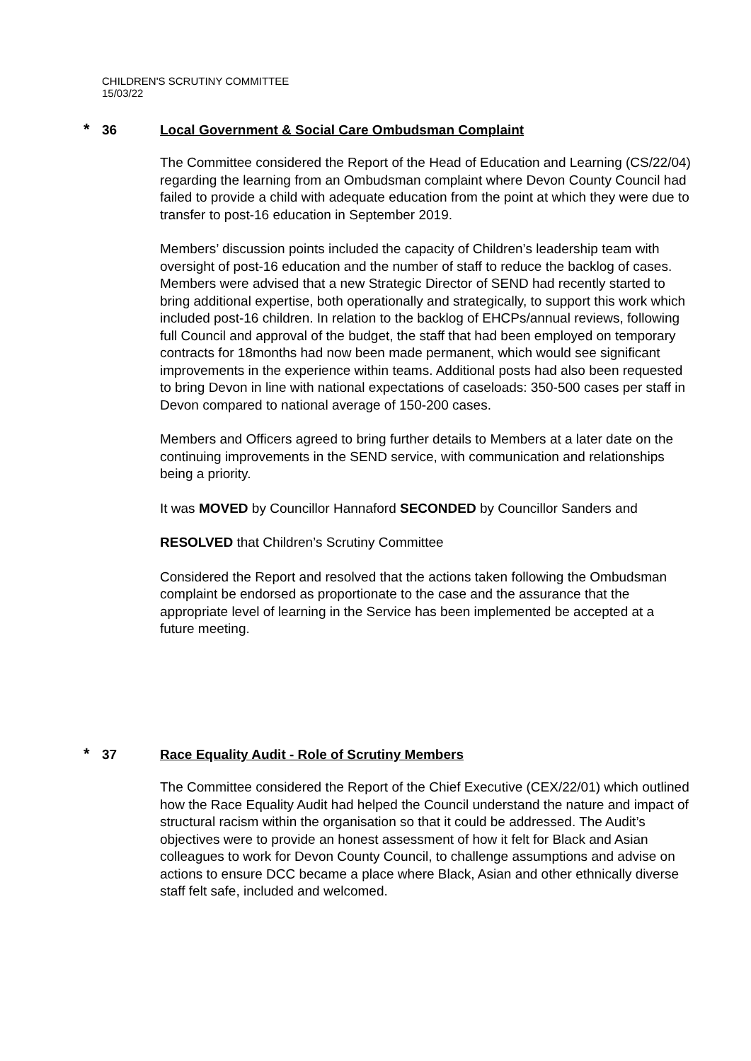CHILDREN'S SCRUTINY COMMITTEE
15/03/22
* 36 Local Government & Social Care Ombudsman Complaint
The Committee considered the Report of the Head of Education and Learning (CS/22/04) regarding the learning from an Ombudsman complaint where Devon County Council had failed to provide a child with adequate education from the point at which they were due to transfer to post-16 education in September 2019.
Members’ discussion points included the capacity of Children’s leadership team with oversight of post-16 education and the number of staff to reduce the backlog of cases. Members were advised that a new Strategic Director of SEND had recently started to bring additional expertise, both operationally and strategically, to support this work which included post-16 children. In relation to the backlog of EHCPs/annual reviews, following full Council and approval of the budget, the staff that had been employed on temporary contracts for 18months had now been made permanent, which would see significant improvements in the experience within teams. Additional posts had also been requested to bring Devon in line with national expectations of caseloads: 350-500 cases per staff in Devon compared to national average of 150-200 cases.
Members and Officers agreed to bring further details to Members at a later date on the continuing improvements in the SEND service, with communication and relationships being a priority.
It was MOVED by Councillor Hannaford SECONDED by Councillor Sanders and
RESOLVED that Children’s Scrutiny Committee
Considered the Report and resolved that the actions taken following the Ombudsman complaint be endorsed as proportionate to the case and the assurance that the appropriate level of learning in the Service has been implemented be accepted at a future meeting.
* 37 Race Equality Audit - Role of Scrutiny Members
The Committee considered the Report of the Chief Executive (CEX/22/01) which outlined how the Race Equality Audit had helped the Council understand the nature and impact of structural racism within the organisation so that it could be addressed. The Audit’s objectives were to provide an honest assessment of how it felt for Black and Asian colleagues to work for Devon County Council, to challenge assumptions and advise on actions to ensure DCC became a place where Black, Asian and other ethnically diverse staff felt safe, included and welcomed.